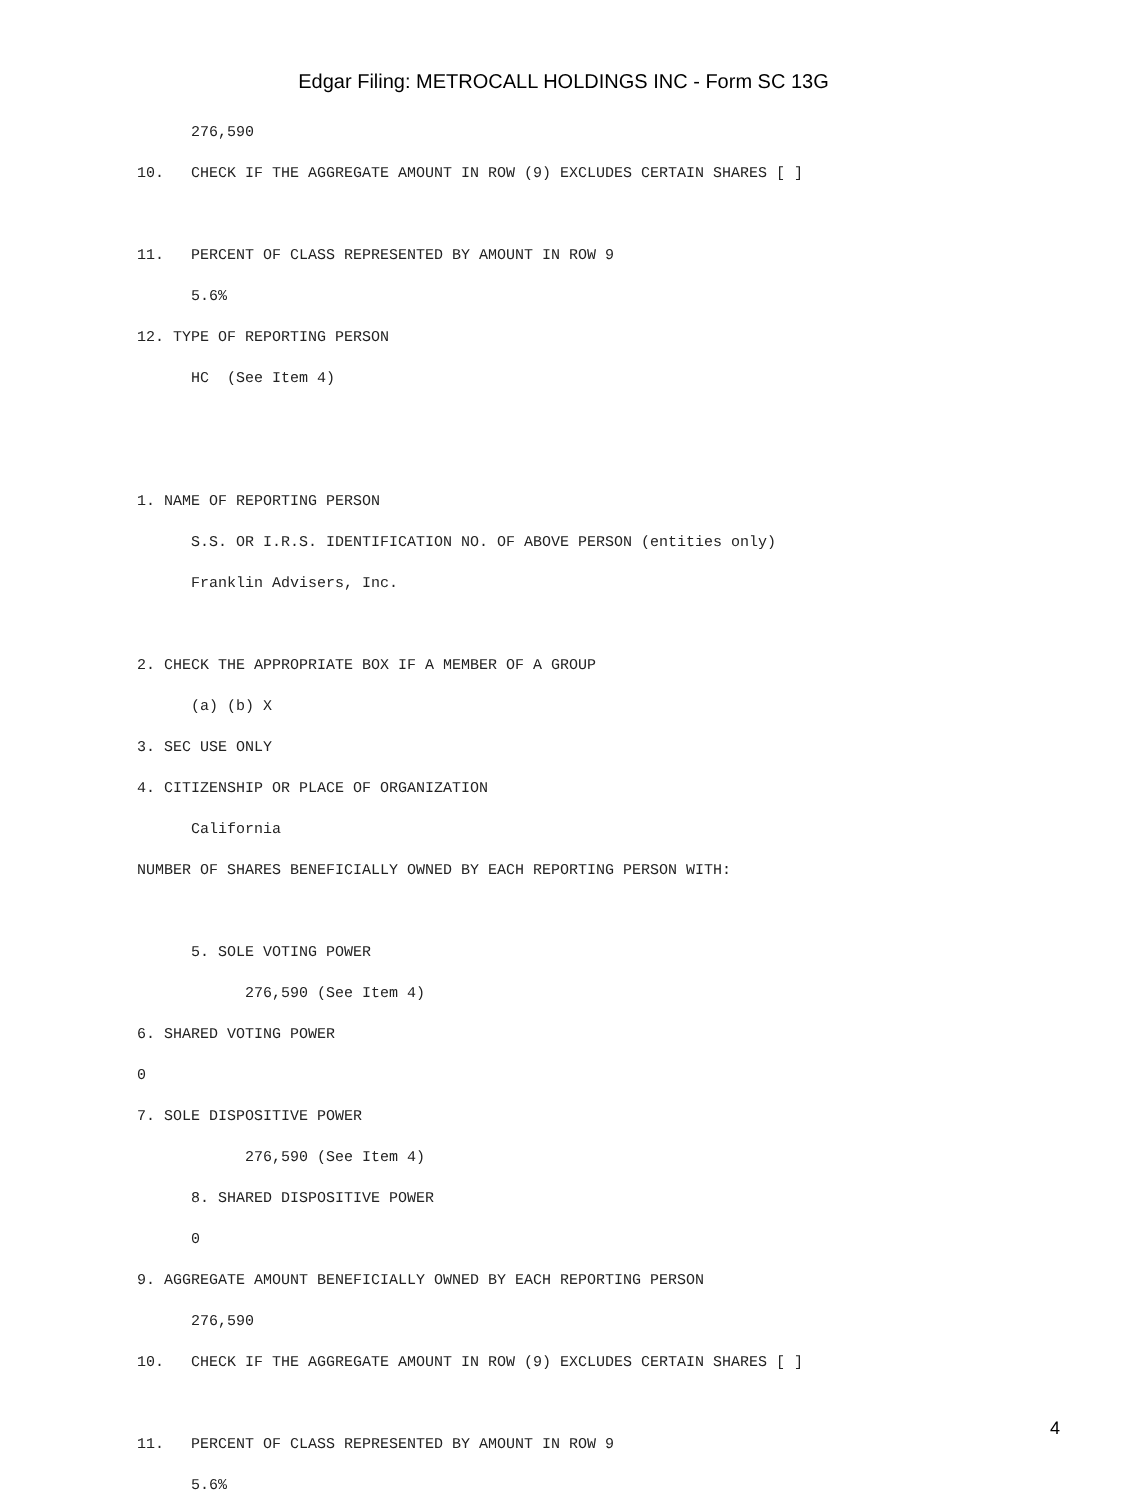Edgar Filing: METROCALL HOLDINGS INC - Form SC 13G
276,590 10. CHECK IF THE AGGREGATE AMOUNT IN ROW (9) EXCLUDES CERTAIN SHARES [ ] 11. PERCENT OF CLASS REPRESENTED BY AMOUNT IN ROW 9 5.6% 12. TYPE OF REPORTING PERSON HC (See Item 4) 1. NAME OF REPORTING PERSON
S.S. OR I.R.S. IDENTIFICATION NO. OF ABOVE PERSON (entities only) Franklin Advisers, Inc. 2. CHECK THE APPROPRIATE BOX IF A MEMBER OF A GROUP (a) (b) X 3. SEC USE ONLY 4. CITIZENSHIP OR PLACE OF ORGANIZATION California NUMBER OF SHARES BENEFICIALLY OWNED BY EACH REPORTING PERSON WITH: 5. SOLE VOTING POWER 276,590 (See Item 4) 6. SHARED VOTING POWER 0 7. SOLE DISPOSITIVE POWER 276,590 (See Item 4) 8. SHARED DISPOSITIVE POWER 0 9. AGGREGATE AMOUNT BENEFICIALLY OWNED BY EACH REPORTING PERSON 276,590 10. CHECK IF THE AGGREGATE AMOUNT IN ROW (9) EXCLUDES CERTAIN SHARES [ ] 11. PERCENT OF CLASS REPRESENTED BY AMOUNT IN ROW 9 5.6%
4